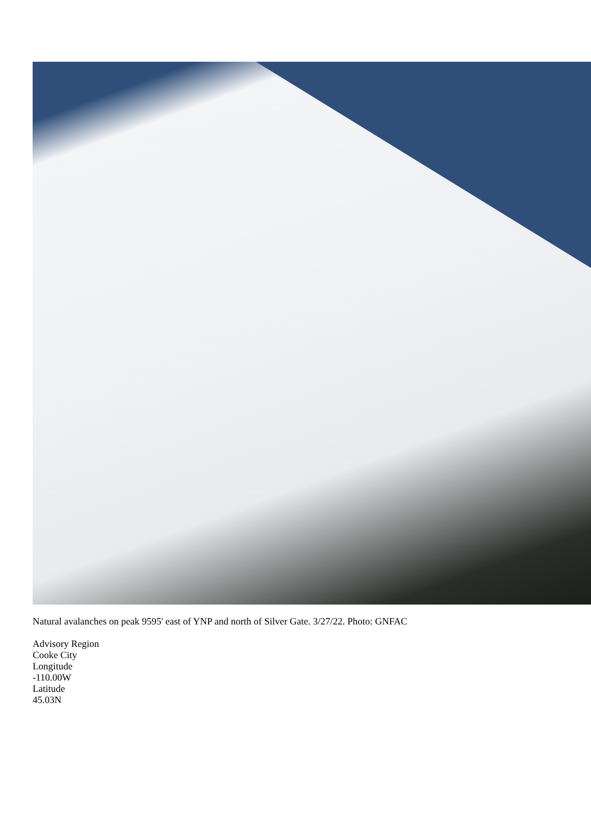Natural avalanches on peak 9595' east of YNP and north of Silver Gate. 3/27/22. Photo: GNFAC
Advisory Region
Cooke City
Longitude
-110.00W
Latitude
45.03N